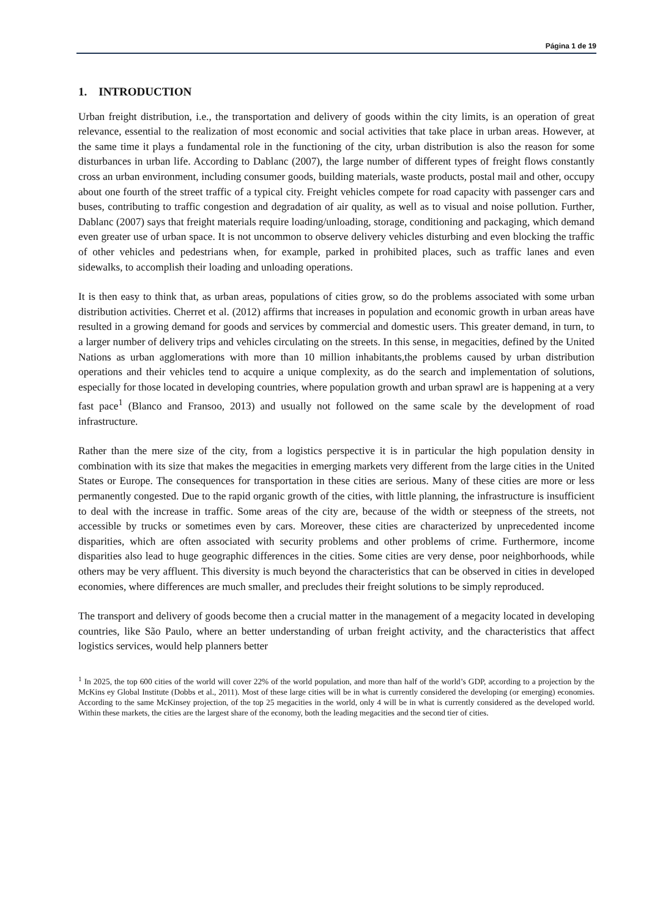Página 1 de 19
1. INTRODUCTION
Urban freight distribution, i.e., the transportation and delivery of goods within the city limits, is an operation of great relevance, essential to the realization of most economic and social activities that take place in urban areas. However, at the same time it plays a fundamental role in the functioning of the city, urban distribution is also the reason for some disturbances in urban life. According to Dablanc (2007), the large number of different types of freight flows constantly cross an urban environment, including consumer goods, building materials, waste products, postal mail and other, occupy about one fourth of the street traffic of a typical city. Freight vehicles compete for road capacity with passenger cars and buses, contributing to traffic congestion and degradation of air quality, as well as to visual and noise pollution. Further, Dablanc (2007) says that freight materials require loading/unloading, storage, conditioning and packaging, which demand even greater use of urban space. It is not uncommon to observe delivery vehicles disturbing and even blocking the traffic of other vehicles and pedestrians when, for example, parked in prohibited places, such as traffic lanes and even sidewalks, to accomplish their loading and unloading operations.
It is then easy to think that, as urban areas, populations of cities grow, so do the problems associated with some urban distribution activities. Cherret et al. (2012) affirms that increases in population and economic growth in urban areas have resulted in a growing demand for goods and services by commercial and domestic users. This greater demand, in turn, to a larger number of delivery trips and vehicles circulating on the streets. In this sense, in megacities, defined by the United Nations as urban agglomerations with more than 10 million inhabitants,the problems caused by urban distribution operations and their vehicles tend to acquire a unique complexity, as do the search and implementation of solutions, especially for those located in developing countries, where population growth and urban sprawl are is happening at a very fast pace<sup>1</sup> (Blanco and Fransoo, 2013) and usually not followed on the same scale by the development of road infrastructure.
Rather than the mere size of the city, from a logistics perspective it is in particular the high population density in combination with its size that makes the megacities in emerging markets very different from the large cities in the United States or Europe. The consequences for transportation in these cities are serious. Many of these cities are more or less permanently congested. Due to the rapid organic growth of the cities, with little planning, the infrastructure is insufficient to deal with the increase in traffic. Some areas of the city are, because of the width or steepness of the streets, not accessible by trucks or sometimes even by cars. Moreover, these cities are characterized by unprecedented income disparities, which are often associated with security problems and other problems of crime. Furthermore, income disparities also lead to huge geographic differences in the cities. Some cities are very dense, poor neighborhoods, while others may be very affluent. This diversity is much beyond the characteristics that can be observed in cities in developed economies, where differences are much smaller, and precludes their freight solutions to be simply reproduced.
The transport and delivery of goods become then a crucial matter in the management of a megacity located in developing countries, like São Paulo, where an better understanding of urban freight activity, and the characteristics that affect logistics services, would help planners better
<sup>1</sup> In 2025, the top 600 cities of the world will cover 22% of the world population, and more than half of the world’s GDP, according to a projection by the McKins ey Global Institute (Dobbs et al., 2011). Most of these large cities will be in what is currently considered the developing (or emerging) economies. According to the same McKinsey projection, of the top 25 megacities in the world, only 4 will be in what is currently considered as the developed world. Within these markets, the cities are the largest share of the economy, both the leading megacities and the second tier of cities.